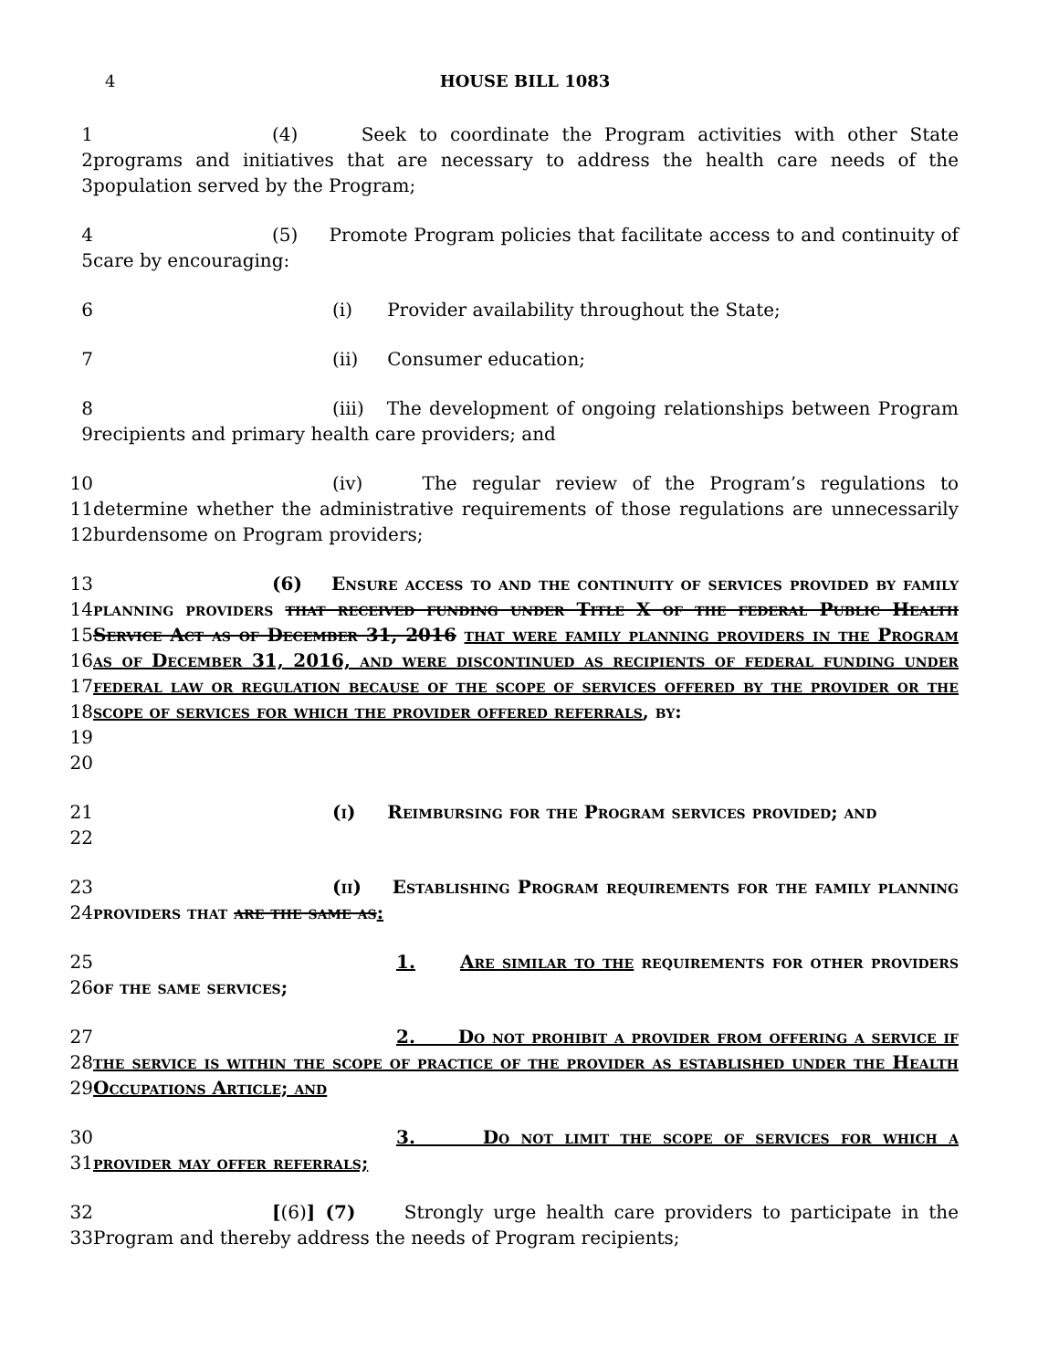4 HOUSE BILL 1083
1
2
3
(4) Seek to coordinate the Program activities with other State programs and initiatives that are necessary to address the health care needs of the population served by the Program;
4
5
(5) Promote Program policies that facilitate access to and continuity of care by encouraging:
6
(i) Provider availability throughout the State;
7
(ii) Consumer education;
8
9
(iii) The development of ongoing relationships between Program recipients and primary health care providers; and
10
11
12
(iv) The regular review of the Program’s regulations to determine whether the administrative requirements of those regulations are unnecessarily burdensome on Program providers;
13
14
15
16
17
18
19
20
(6) Ensure access to and the continuity of services provided by family planning providers that received funding under Title X of the federal Public Health Service Act as of December 31, 2016 that were family planning providers in the Program as of December 31, 2016, and were discontinued as recipients of federal funding under federal law or regulation because of the scope of services offered by the provider or the scope of services for which the provider offered referrals, by:
21
22
(i) Reimbursing for the Program services provided; and
23
24
(ii) Establishing Program requirements for the family planning providers that are the same as:
25
26
1. Are similar to the requirements for other providers of the same services;
27
28
29
2. Do not prohibit a provider from offering a service if the service is within the scope of practice of the provider as established under the Health Occupations Article; and
30
31
3. Do not limit the scope of services for which a provider may offer referrals;
32
33
[(6)] (7) Strongly urge health care providers to participate in the Program and thereby address the needs of Program recipients;